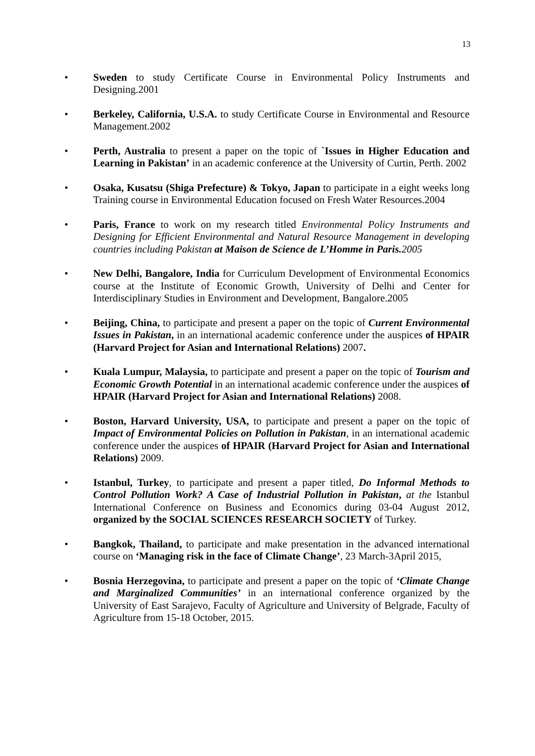13
• Sweden to study Certificate Course in Environmental Policy Instruments and Designing.2001
• Berkeley, California, U.S.A. to study Certificate Course in Environmental and Resource Management.2002
• Perth, Australia to present a paper on the topic of `Issues in Higher Education and Learning in Pakistan’ in an academic conference at the University of Curtin, Perth. 2002
• Osaka, Kusatsu (Shiga Prefecture) & Tokyo, Japan to participate in a eight weeks long Training course in Environmental Education focused on Fresh Water Resources.2004
• Paris, France to work on my research titled Environmental Policy Instruments and Designing for Efficient Environmental and Natural Resource Management in developing countries including Pakistan at Maison de Science de L’Homme in Paris. 2005
• New Delhi, Bangalore, India for Curriculum Development of Environmental Economics course at the Institute of Economic Growth, University of Delhi and Center for Interdisciplinary Studies in Environment and Development, Bangalore.2005
• Beijing, China, to participate and present a paper on the topic of Current Environmental Issues in Pakistan, in an international academic conference under the auspices of HPAIR (Harvard Project for Asian and International Relations) 2007.
• Kuala Lumpur, Malaysia, to participate and present a paper on the topic of Tourism and Economic Growth Potential in an international academic conference under the auspices of HPAIR (Harvard Project for Asian and International Relations) 2008.
• Boston, Harvard University, USA, to participate and present a paper on the topic of Impact of Environmental Policies on Pollution in Pakistan, in an international academic conference under the auspices of HPAIR (Harvard Project for Asian and International Relations) 2009.
• Istanbul, Turkey, to participate and present a paper titled, Do Informal Methods to Control Pollution Work? A Case of Industrial Pollution in Pakistan, at the Istanbul International Conference on Business and Economics during 03-04 August 2012, organized by the SOCIAL SCIENCES RESEARCH SOCIETY of Turkey.
• Bangkok, Thailand, to participate and make presentation in the advanced international course on ‘Managing risk in the face of Climate Change’, 23 March-3April 2015,
• Bosnia Herzegovina, to participate and present a paper on the topic of ‘Climate Change and Marginalized Communities’ in an international conference organized by the University of East Sarajevo, Faculty of Agriculture and University of Belgrade, Faculty of Agriculture from 15-18 October, 2015.